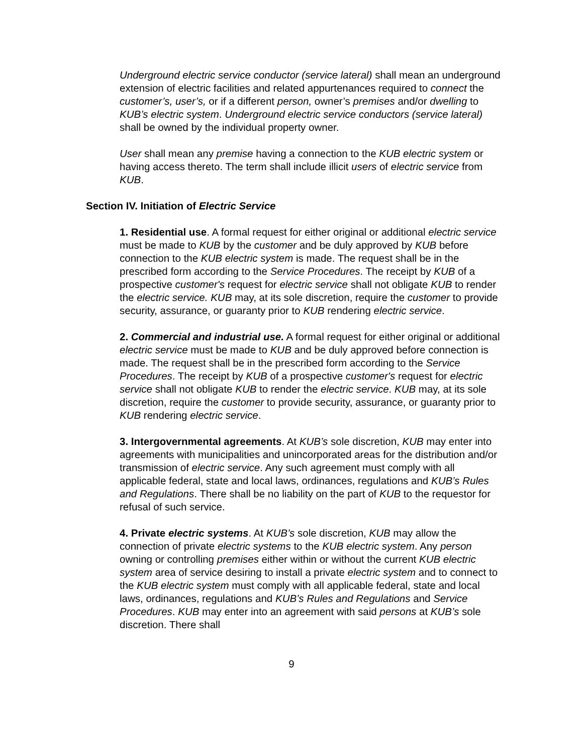Underground electric service conductor (service lateral) shall mean an underground extension of electric facilities and related appurtenances required to connect the customer’s, user’s, or if a different person, owner’s premises and/or dwelling to KUB’s electric system. Underground electric service conductors (service lateral) shall be owned by the individual property owner.
User shall mean any premise having a connection to the KUB electric system or having access thereto. The term shall include illicit users of electric service from KUB.
Section IV. Initiation of Electric Service
1. Residential use. A formal request for either original or additional electric service must be made to KUB by the customer and be duly approved by KUB before connection to the KUB electric system is made. The request shall be in the prescribed form according to the Service Procedures. The receipt by KUB of a prospective customer's request for electric service shall not obligate KUB to render the electric service. KUB may, at its sole discretion, require the customer to provide security, assurance, or guaranty prior to KUB rendering electric service.
2. Commercial and industrial use. A formal request for either original or additional electric service must be made to KUB and be duly approved before connection is made. The request shall be in the prescribed form according to the Service Procedures. The receipt by KUB of a prospective customer's request for electric service shall not obligate KUB to render the electric service. KUB may, at its sole discretion, require the customer to provide security, assurance, or guaranty prior to KUB rendering electric service.
3. Intergovernmental agreements. At KUB’s sole discretion, KUB may enter into agreements with municipalities and unincorporated areas for the distribution and/or transmission of electric service. Any such agreement must comply with all applicable federal, state and local laws, ordinances, regulations and KUB’s Rules and Regulations. There shall be no liability on the part of KUB to the requestor for refusal of such service.
4. Private electric systems. At KUB’s sole discretion, KUB may allow the connection of private electric systems to the KUB electric system. Any person owning or controlling premises either within or without the current KUB electric system area of service desiring to install a private electric system and to connect to the KUB electric system must comply with all applicable federal, state and local laws, ordinances, regulations and KUB’s Rules and Regulations and Service Procedures. KUB may enter into an agreement with said persons at KUB’s sole discretion. There shall
9